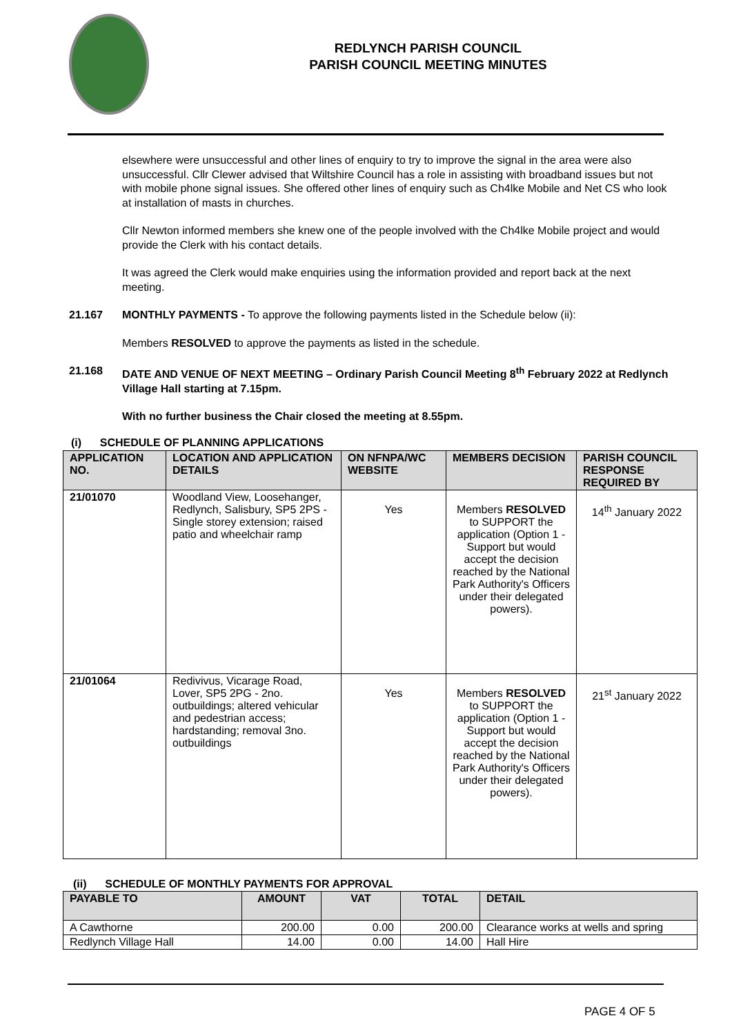REDLYNCH PARISH COUNCIL
PARISH COUNCIL MEETING MINUTES
elsewhere were unsuccessful and other lines of enquiry to try to improve the signal in the area were also unsuccessful. Cllr Clewer advised that Wiltshire Council has a role in assisting with broadband issues but not with mobile phone signal issues. She offered other lines of enquiry such as Ch4lke Mobile and Net CS who look at installation of masts in churches.
Cllr Newton informed members she knew one of the people involved with the Ch4lke Mobile project and would provide the Clerk with his contact details.
It was agreed the Clerk would make enquiries using the information provided and report back at the next meeting.
21.167 MONTHLY PAYMENTS - To approve the following payments listed in the Schedule below (ii):
Members RESOLVED to approve the payments as listed in the schedule.
21.168 DATE AND VENUE OF NEXT MEETING – Ordinary Parish Council Meeting 8<sup>th</sup> February 2022 at Redlynch Village Hall starting at 7.15pm.
With no further business the Chair closed the meeting at 8.55pm.
(i) SCHEDULE OF PLANNING APPLICATIONS
| APPLICATION NO. | LOCATION AND APPLICATION DETAILS | ON NFNPA/WC WEBSITE | MEMBERS DECISION | PARISH COUNCIL RESPONSE REQUIRED BY |
| --- | --- | --- | --- | --- |
| 21/01070 | Woodland View, Loosehanger, Redlynch, Salisbury, SP5 2PS - Single storey extension; raised patio and wheelchair ramp | Yes | Members RESOLVED to SUPPORT the application (Option 1 - Support but would accept the decision reached by the National Park Authority's Officers under their delegated powers). | 14<sup>th</sup> January 2022 |
| 21/01064 | Redivivus, Vicarage Road, Lover, SP5 2PG - 2no. outbuildings; altered vehicular and pedestrian access; hardstanding; removal 3no. outbuildings | Yes | Members RESOLVED to SUPPORT the application (Option 1 - Support but would accept the decision reached by the National Park Authority's Officers under their delegated powers). | 21<sup>st</sup> January 2022 |
(ii) SCHEDULE OF MONTHLY PAYMENTS FOR APPROVAL
| PAYABLE TO | AMOUNT | VAT | TOTAL | DETAIL |
| --- | --- | --- | --- | --- |
| A Cawthorne | 200.00 | 0.00 | 200.00 | Clearance works at wells and spring |
| Redlynch Village Hall | 14.00 | 0.00 | 14.00 | Hall Hire |
PAGE 4 OF 5